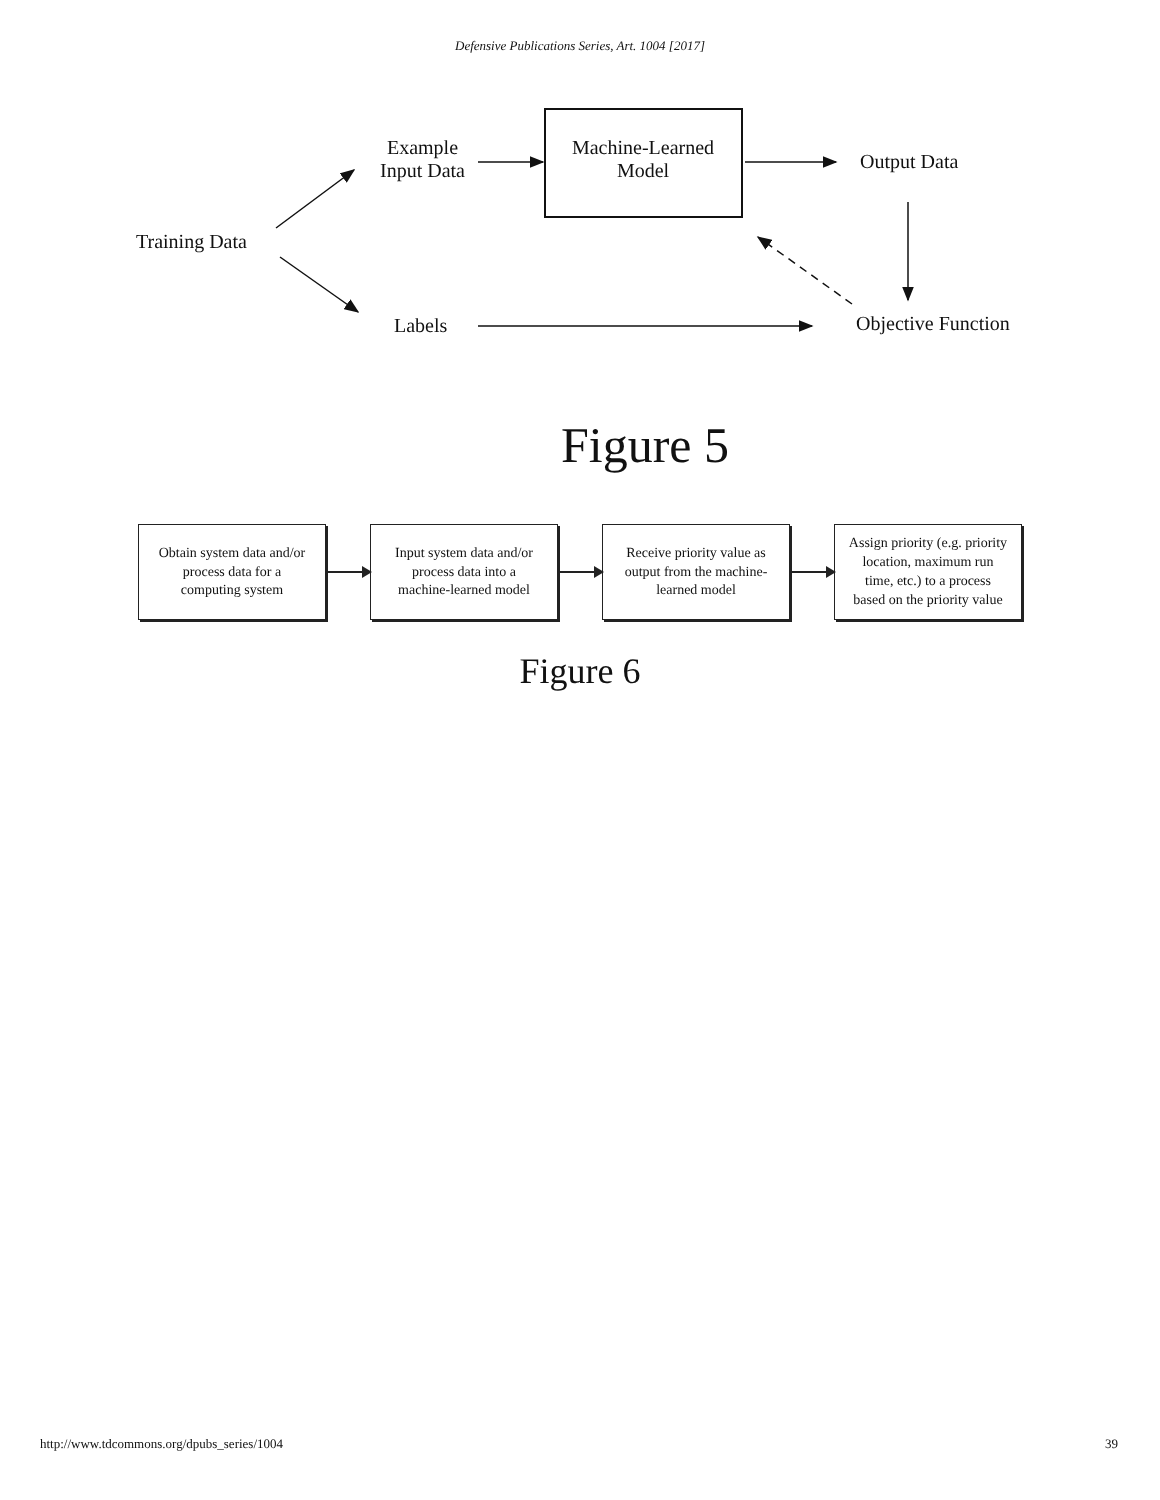Defensive Publications Series, Art. 1004 [2017]
Example
Input Data
Machine-Learned
Model
Output Data
Training Data
Labels Objective Function
Figure 5
Obtain system data and/or
process data for a
computing system
Input system data and/or
process data into a
machine-learned model
Receive priority value as
output from the machine-
learned model
Assign priority (e.g. priority
location, maximum run
time, etc.) to a process
based on the priority value
Figure 6
http://www.tdcommons.org/dpubs_series/1004 39